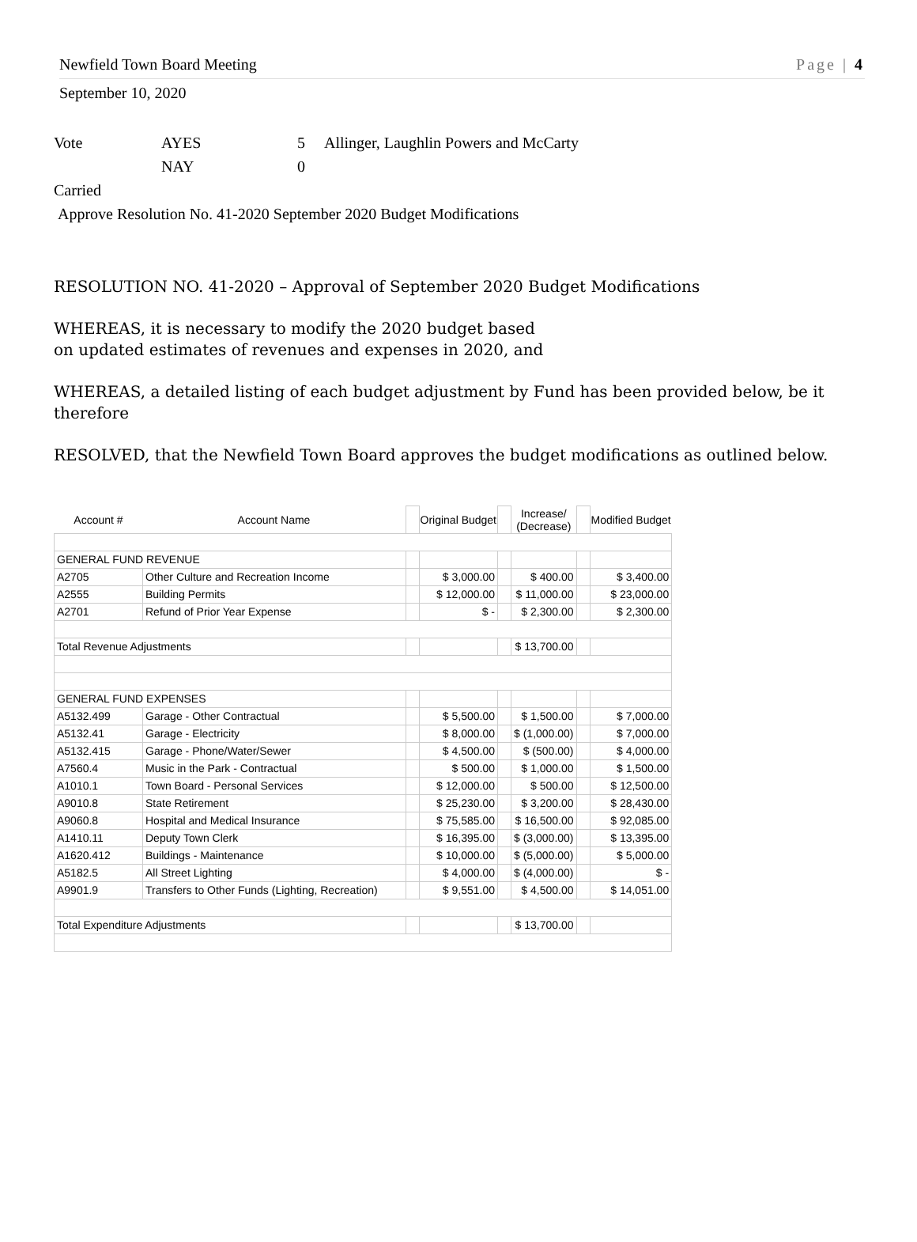Newfield Town Board Meeting Page | 4
September 10, 2020
Vote AYES 5 Allinger, Laughlin Powers and McCarty
NAY 0
Carried
Approve Resolution No. 41-2020 September 2020 Budget Modifications
RESOLUTION NO. 41-2020 – Approval of September 2020 Budget Modifications
WHEREAS, it is necessary to modify the 2020 budget based
on updated estimates of revenues and expenses in 2020, and
WHEREAS, a detailed listing of each budget adjustment by Fund has been provided below, be it therefore
RESOLVED, that the Newfield Town Board approves the budget modifications as outlined below.
| Account # | Account Name | | Original Budget | | Increase/ (Decrease) | | Modified Budget |
| GENERAL FUND REVENUE | | | | | | | |
| A2705 | Other Culture and Recreation Income | | $ 3,000.00 | | $ 400.00 | | $ 3,400.00 |
| A2555 | Building Permits | | $ 12,000.00 | | $ 11,000.00 | | $ 23,000.00 |
| A2701 | Refund of Prior Year Expense | | $ - | | $ 2,300.00 | | $ 2,300.00 |
| Total Revenue Adjustments | | | | | $ 13,700.00 | | |
| GENERAL FUND EXPENSES | | | | | | | |
| A5132.499 | Garage - Other Contractual | | $ 5,500.00 | | $ 1,500.00 | | $ 7,000.00 |
| A5132.41 | Garage - Electricity | | $ 8,000.00 | | $ (1,000.00) | | $ 7,000.00 |
| A5132.415 | Garage - Phone/Water/Sewer | | $ 4,500.00 | | $ (500.00) | | $ 4,000.00 |
| A7560.4 | Music in the Park - Contractual | | $ 500.00 | | $ 1,000.00 | | $ 1,500.00 |
| A1010.1 | Town Board - Personal Services | | $ 12,000.00 | | $ 500.00 | | $ 12,500.00 |
| A9010.8 | State Retirement | | $ 25,230.00 | | $ 3,200.00 | | $ 28,430.00 |
| A9060.8 | Hospital and Medical Insurance | | $ 75,585.00 | | $ 16,500.00 | | $ 92,085.00 |
| A1410.11 | Deputy Town Clerk | | $ 16,395.00 | | $ (3,000.00) | | $ 13,395.00 |
| A1620.412 | Buildings - Maintenance | | $ 10,000.00 | | $ (5,000.00) | | $ 5,000.00 |
| A5182.5 | All Street Lighting | | $ 4,000.00 | | $ (4,000.00) | | $ - |
| A9901.9 | Transfers to Other Funds (Lighting, Recreation) | | $ 9,551.00 | | $ 4,500.00 | | $ 14,051.00 |
| Total Expenditure Adjustments | | | | | $ 13,700.00 | | |